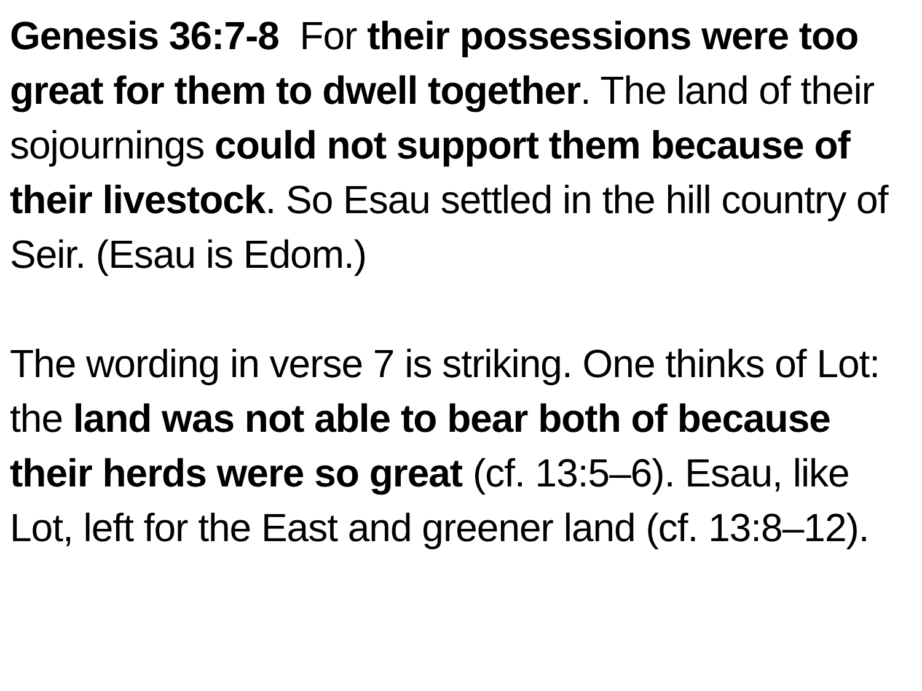Genesis 36:7-8 For their possessions were too great for them to dwell together. The land of their sojournings could not support them because of their livestock. So Esau settled in the hill country of Seir. (Esau is Edom.)
The wording in verse 7 is striking. One thinks of Lot: the land was not able to bear both of because their herds were so great (cf. 13:5–6). Esau, like Lot, left for the East and greener land (cf. 13:8–12).